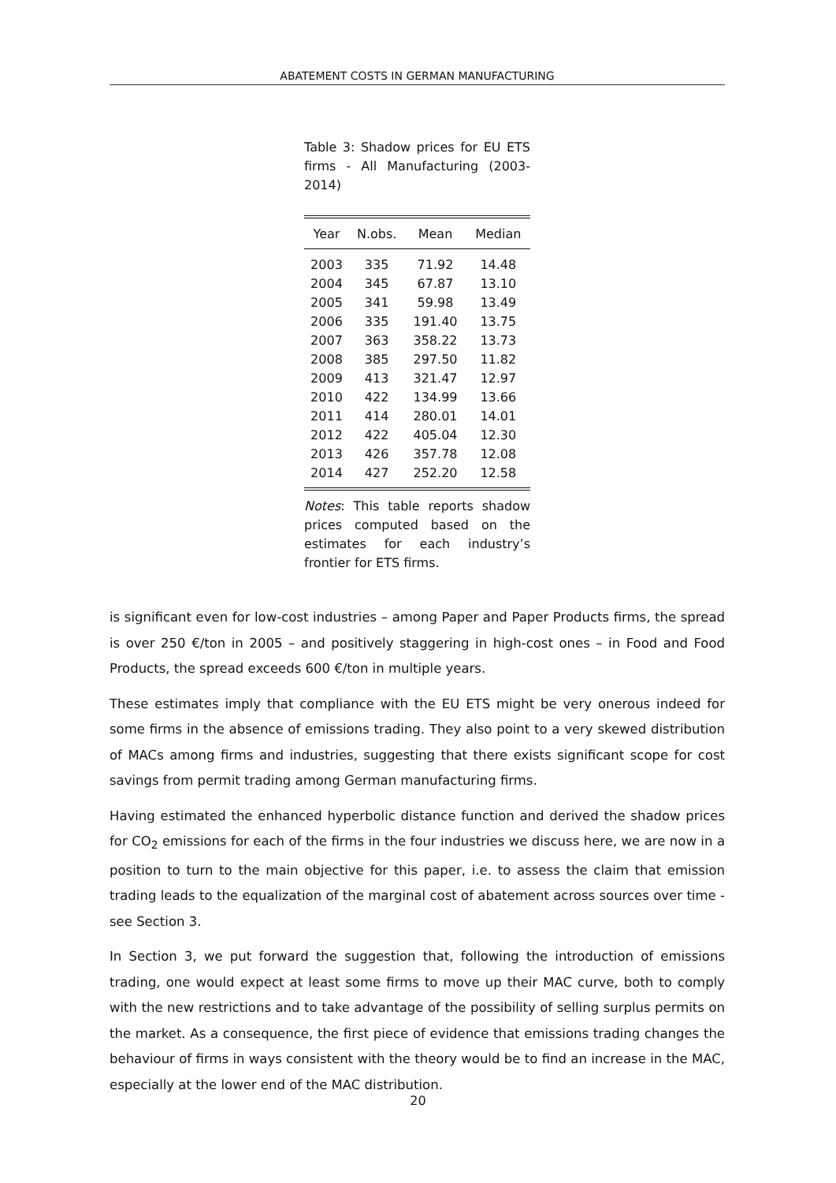ABATEMENT COSTS IN GERMAN MANUFACTURING
Table 3: Shadow prices for EU ETS firms - All Manufacturing (2003-2014)
| Year | N.obs. | Mean | Median |
| --- | --- | --- | --- |
| 2003 | 335 | 71.92 | 14.48 |
| 2004 | 345 | 67.87 | 13.10 |
| 2005 | 341 | 59.98 | 13.49 |
| 2006 | 335 | 191.40 | 13.75 |
| 2007 | 363 | 358.22 | 13.73 |
| 2008 | 385 | 297.50 | 11.82 |
| 2009 | 413 | 321.47 | 12.97 |
| 2010 | 422 | 134.99 | 13.66 |
| 2011 | 414 | 280.01 | 14.01 |
| 2012 | 422 | 405.04 | 12.30 |
| 2013 | 426 | 357.78 | 12.08 |
| 2014 | 427 | 252.20 | 12.58 |
Notes: This table reports shadow prices computed based on the estimates for each industry’s frontier for ETS firms.
is significant even for low-cost industries – among Paper and Paper Products firms, the spread is over 250 €/ton in 2005 – and positively staggering in high-cost ones – in Food and Food Products, the spread exceeds 600 €/ton in multiple years.
These estimates imply that compliance with the EU ETS might be very onerous indeed for some firms in the absence of emissions trading. They also point to a very skewed distribution of MACs among firms and industries, suggesting that there exists significant scope for cost savings from permit trading among German manufacturing firms.
Having estimated the enhanced hyperbolic distance function and derived the shadow prices for CO<sub>2</sub> emissions for each of the firms in the four industries we discuss here, we are now in a position to turn to the main objective for this paper, i.e. to assess the claim that emission trading leads to the equalization of the marginal cost of abatement across sources over time - see Section 3.
In Section 3, we put forward the suggestion that, following the introduction of emissions trading, one would expect at least some firms to move up their MAC curve, both to comply with the new restrictions and to take advantage of the possibility of selling surplus permits on the market. As a consequence, the first piece of evidence that emissions trading changes the behaviour of firms in ways consistent with the theory would be to find an increase in the MAC, especially at the lower end of the MAC distribution.
20